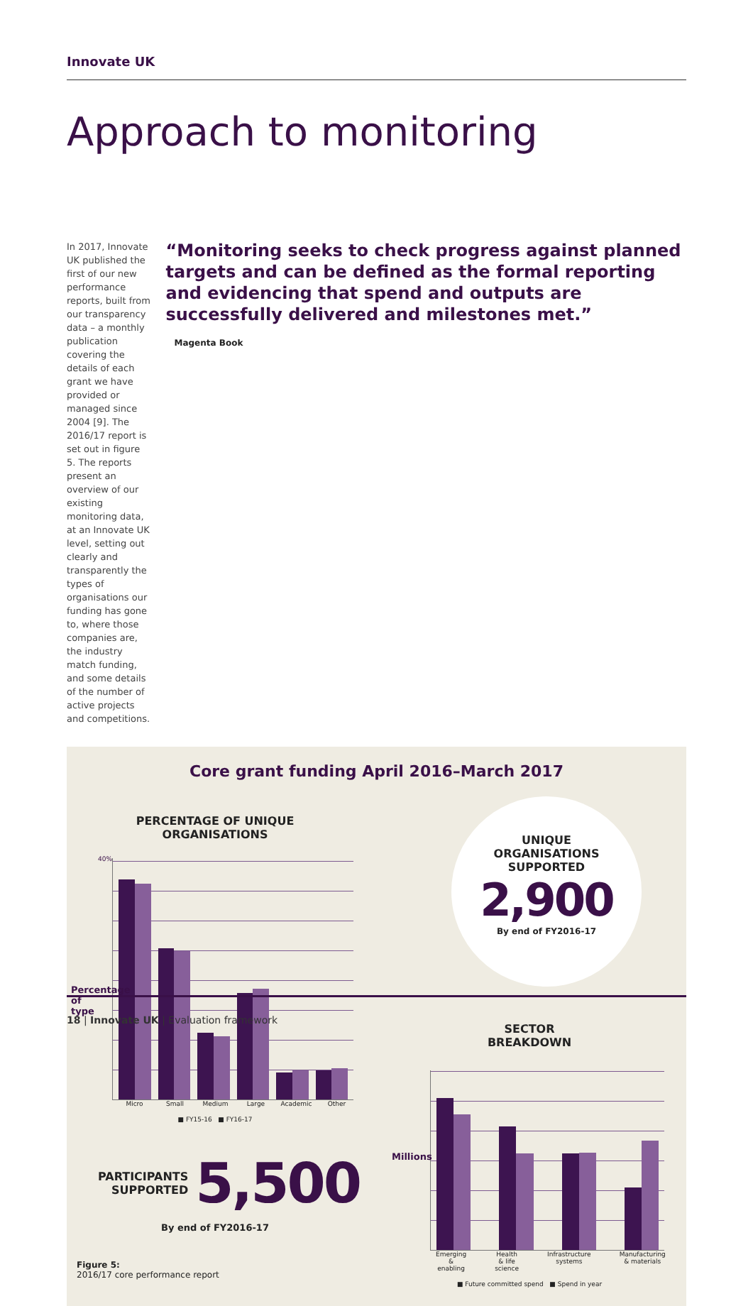Innovate UK
Approach to monitoring
In 2017, Innovate UK published the first of our new performance reports, built from our transparency data – a monthly publication covering the details of each grant we have provided or managed since 2004 [9]. The 2016/17 report is set out in figure 5. The reports present an overview of our existing monitoring data, at an Innovate UK level, setting out clearly and transparently the types of organisations our funding has gone to, where those companies are, the industry match funding, and some details of the number of active projects and competitions.
“Monitoring seeks to check progress against planned targets and can be defined as the formal reporting and evidencing that spend and outputs are successfully delivered and milestones met.”
Magenta Book
Core grant funding April 2016–March 2017
PERCENTAGE OF UNIQUE
ORGANISATIONS
40%
Percentage of type
Micro Small Medium Large Academic Other
■ FY15-16 ■ FY16-17
PARTICIPANTS
SUPPORTED
5,500
By end of FY2016-17
Figure 5:
2016/17 core performance report
UNIQUE
ORGANISATIONS
SUPPORTED
2,900
By end of FY2016-17
SECTOR
BREAKDOWN
Millions
Emerging & enabling Health & life science Infrastructure systems Manufacturing & materials
■ Future committed spend ■ Spend in year
18 | Innovate UK | Evaluation framework